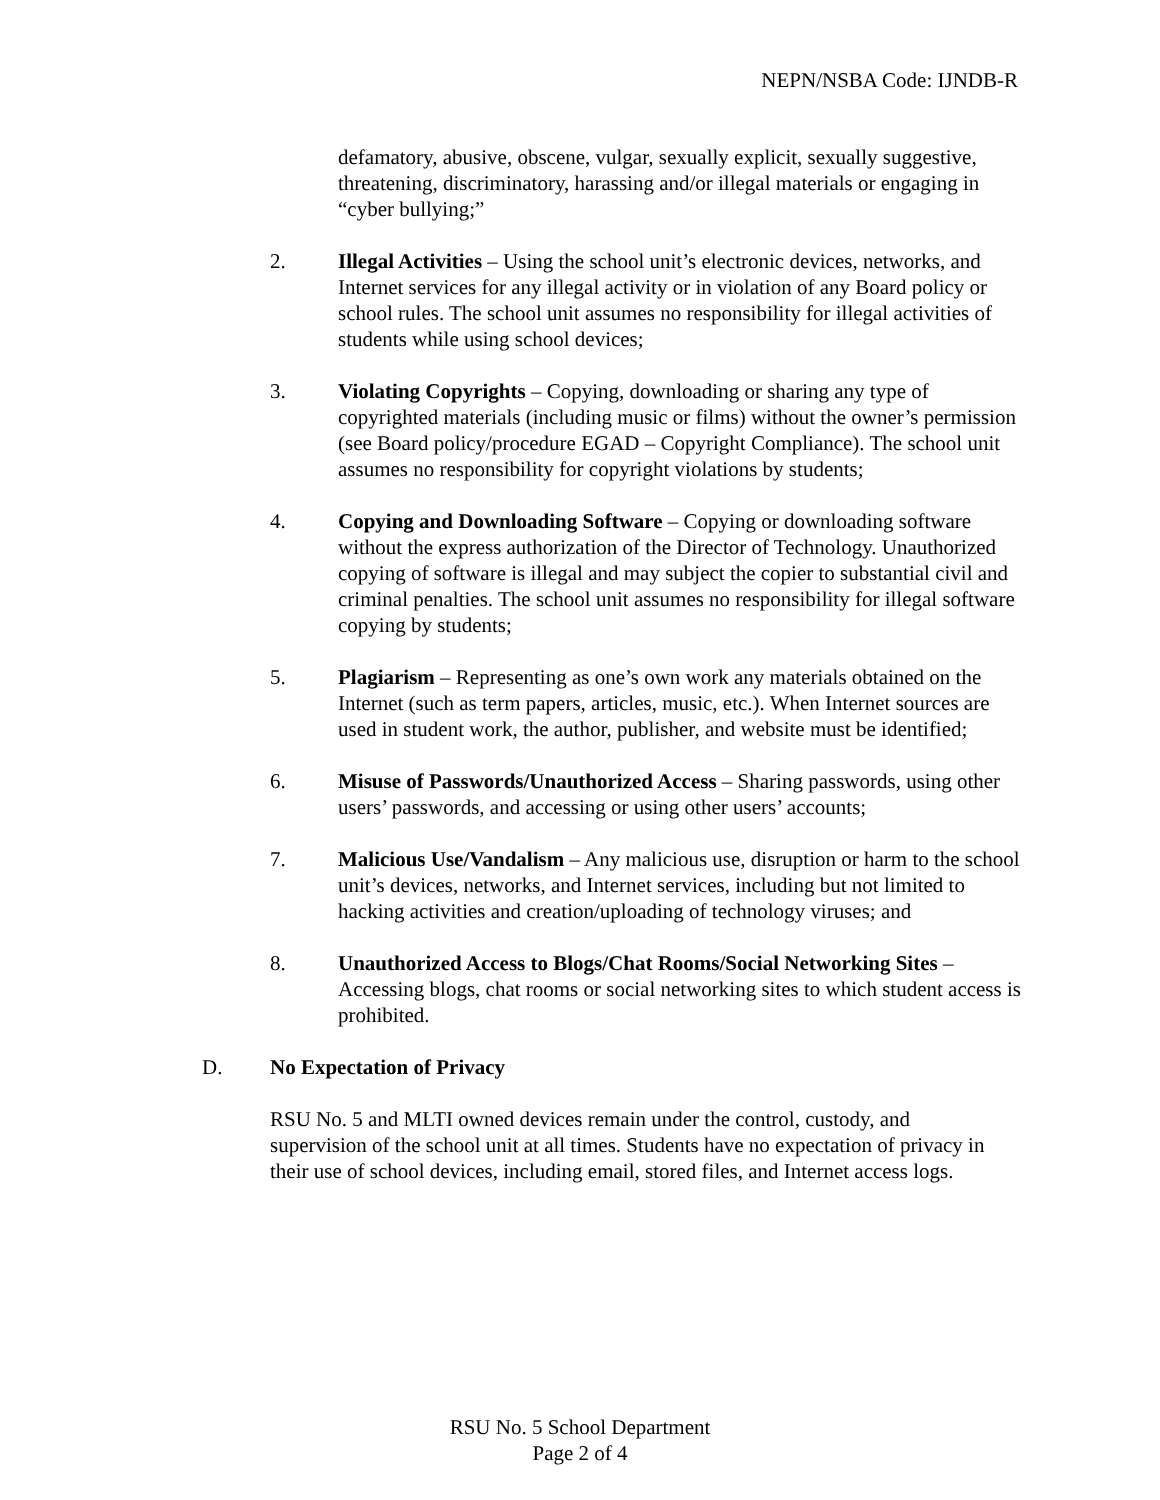NEPN/NSBA Code: IJNDB-R
defamatory, abusive, obscene, vulgar, sexually explicit, sexually suggestive, threatening, discriminatory, harassing and/or illegal materials or engaging in “cyber bullying;”
2. Illegal Activities – Using the school unit’s electronic devices, networks, and Internet services for any illegal activity or in violation of any Board policy or school rules. The school unit assumes no responsibility for illegal activities of students while using school devices;
3. Violating Copyrights – Copying, downloading or sharing any type of copyrighted materials (including music or films) without the owner’s permission (see Board policy/procedure EGAD – Copyright Compliance). The school unit assumes no responsibility for copyright violations by students;
4. Copying and Downloading Software – Copying or downloading software without the express authorization of the Director of Technology. Unauthorized copying of software is illegal and may subject the copier to substantial civil and criminal penalties. The school unit assumes no responsibility for illegal software copying by students;
5. Plagiarism – Representing as one’s own work any materials obtained on the Internet (such as term papers, articles, music, etc.). When Internet sources are used in student work, the author, publisher, and website must be identified;
6. Misuse of Passwords/Unauthorized Access – Sharing passwords, using other users’ passwords, and accessing or using other users’ accounts;
7. Malicious Use/Vandalism – Any malicious use, disruption or harm to the school unit’s devices, networks, and Internet services, including but not limited to hacking activities and creation/uploading of technology viruses; and
8. Unauthorized Access to Blogs/Chat Rooms/Social Networking Sites – Accessing blogs, chat rooms or social networking sites to which student access is prohibited.
D. No Expectation of Privacy
RSU No. 5 and MLTI owned devices remain under the control, custody, and supervision of the school unit at all times. Students have no expectation of privacy in their use of school devices, including email, stored files, and Internet access logs.
RSU No. 5 School Department
Page 2 of 4